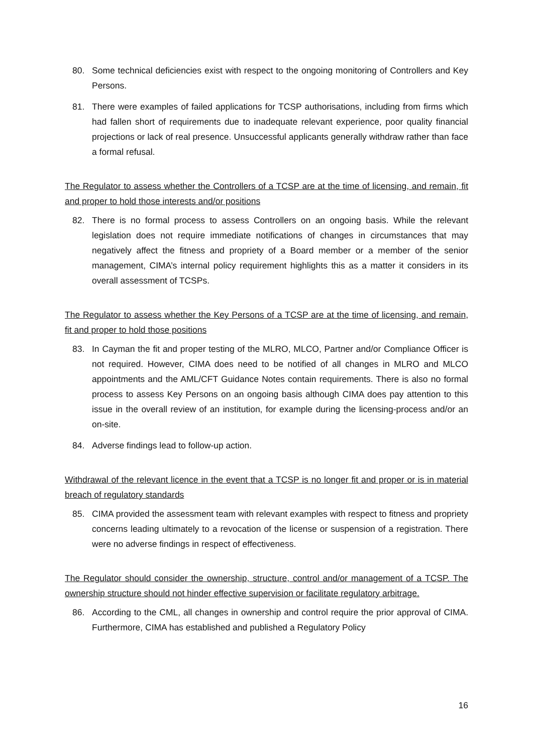80. Some technical deficiencies exist with respect to the ongoing monitoring of Controllers and Key Persons.
81. There were examples of failed applications for TCSP authorisations, including from firms which had fallen short of requirements due to inadequate relevant experience, poor quality financial projections or lack of real presence. Unsuccessful applicants generally withdraw rather than face a formal refusal.
The Regulator to assess whether the Controllers of a TCSP are at the time of licensing, and remain, fit and proper to hold those interests and/or positions
82. There is no formal process to assess Controllers on an ongoing basis. While the relevant legislation does not require immediate notifications of changes in circumstances that may negatively affect the fitness and propriety of a Board member or a member of the senior management, CIMA’s internal policy requirement highlights this as a matter it considers in its overall assessment of TCSPs.
The Regulator to assess whether the Key Persons of a TCSP are at the time of licensing, and remain, fit and proper to hold those positions
83. In Cayman the fit and proper testing of the MLRO, MLCO, Partner and/or Compliance Officer is not required. However, CIMA does need to be notified of all changes in MLRO and MLCO appointments and the AML/CFT Guidance Notes contain requirements. There is also no formal process to assess Key Persons on an ongoing basis although CIMA does pay attention to this issue in the overall review of an institution, for example during the licensing-process and/or an on-site.
84. Adverse findings lead to follow-up action.
Withdrawal of the relevant licence in the event that a TCSP is no longer fit and proper or is in material breach of regulatory standards
85. CIMA provided the assessment team with relevant examples with respect to fitness and propriety concerns leading ultimately to a revocation of the license or suspension of a registration. There were no adverse findings in respect of effectiveness.
The Regulator should consider the ownership, structure, control and/or management of a TCSP. The ownership structure should not hinder effective supervision or facilitate regulatory arbitrage.
86. According to the CML, all changes in ownership and control require the prior approval of CIMA. Furthermore, CIMA has established and published a Regulatory Policy
16